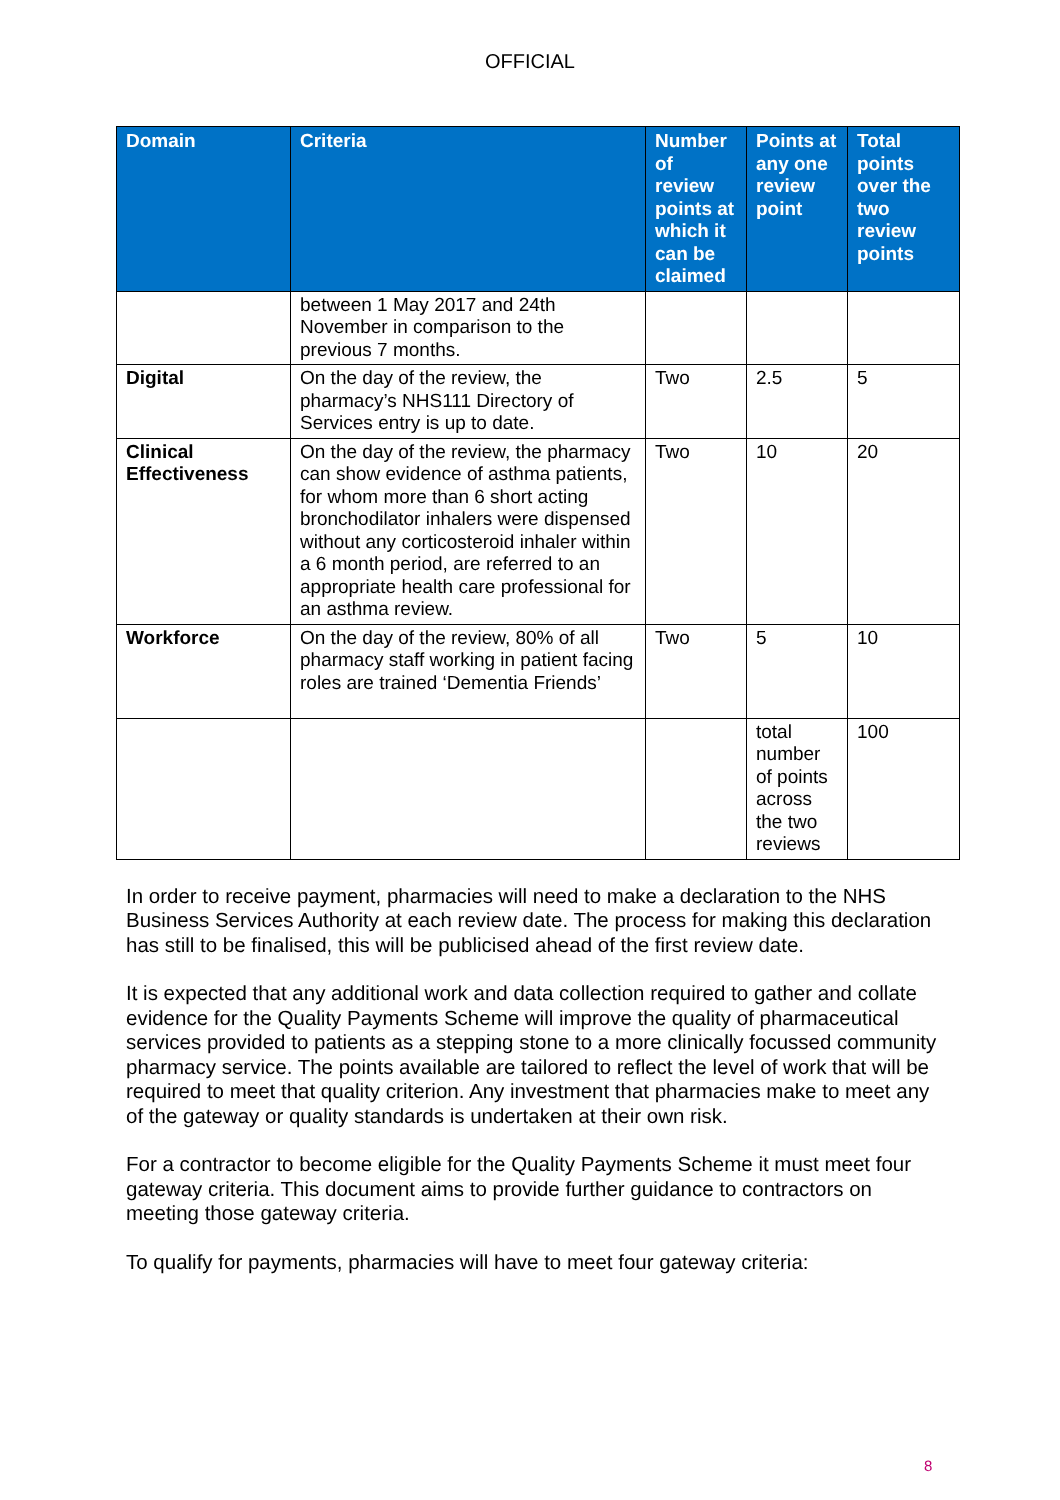OFFICIAL
| Domain | Criteria | Number of review points at which it can be claimed | Points at any one review point | Total points over the two review points |
| --- | --- | --- | --- | --- |
| | between 1 May 2017 and 24th November in comparison to the previous 7 months. | | | |
| Digital | On the day of the review, the pharmacy’s NHS111 Directory of Services entry is up to date. | Two | 2.5 | 5 |
| Clinical Effectiveness | On the day of the review, the pharmacy can show evidence of asthma patients, for whom more than 6 short acting bronchodilator inhalers were dispensed without any corticosteroid inhaler within a 6 month period, are referred to an appropriate health care professional for an asthma review. | Two | 10 | 20 |
| Workforce | On the day of the review, 80% of all pharmacy staff working in patient facing roles are trained ‘Dementia Friends’ | Two | 5 | 10 |
| | | | total number of points across the two reviews | 100 |
In order to receive payment, pharmacies will need to make a declaration to the NHS Business Services Authority at each review date. The process for making this declaration has still to be finalised, this will be publicised ahead of the first review date.
It is expected that any additional work and data collection required to gather and collate evidence for the Quality Payments Scheme will improve the quality of pharmaceutical services provided to patients as a stepping stone to a more clinically focussed community pharmacy service. The points available are tailored to reflect the level of work that will be required to meet that quality criterion. Any investment that pharmacies make to meet any of the gateway or quality standards is undertaken at their own risk.
For a contractor to become eligible for the Quality Payments Scheme it must meet four gateway criteria. This document aims to provide further guidance to contractors on meeting those gateway criteria.
To qualify for payments, pharmacies will have to meet four gateway criteria:
8